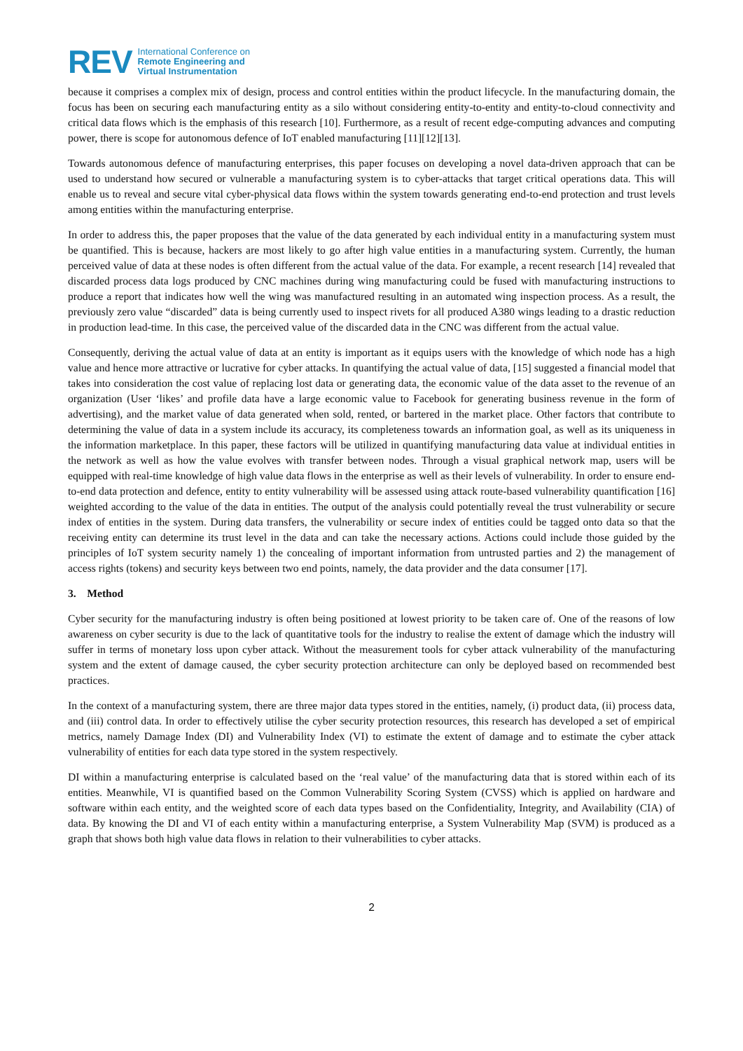REV
International Conference on
Remote Engineering and
Virtual Instrumentation
because it comprises a complex mix of design, process and control entities within the product lifecycle. In the manufacturing domain, the focus has been on securing each manufacturing entity as a silo without considering entity-to-entity and entity-to-cloud connectivity and critical data flows which is the emphasis of this research [10]. Furthermore, as a result of recent edge-computing advances and computing power, there is scope for autonomous defence of IoT enabled manufacturing [11][12][13].
Towards autonomous defence of manufacturing enterprises, this paper focuses on developing a novel data-driven approach that can be used to understand how secured or vulnerable a manufacturing system is to cyber-attacks that target critical operations data. This will enable us to reveal and secure vital cyber-physical data flows within the system towards generating end-to-end protection and trust levels among entities within the manufacturing enterprise.
In order to address this, the paper proposes that the value of the data generated by each individual entity in a manufacturing system must be quantified. This is because, hackers are most likely to go after high value entities in a manufacturing system. Currently, the human perceived value of data at these nodes is often different from the actual value of the data. For example, a recent research [14] revealed that discarded process data logs produced by CNC machines during wing manufacturing could be fused with manufacturing instructions to produce a report that indicates how well the wing was manufactured resulting in an automated wing inspection process. As a result, the previously zero value “discarded” data is being currently used to inspect rivets for all produced A380 wings leading to a drastic reduction in production lead-time. In this case, the perceived value of the discarded data in the CNC was different from the actual value.
Consequently, deriving the actual value of data at an entity is important as it equips users with the knowledge of which node has a high value and hence more attractive or lucrative for cyber attacks. In quantifying the actual value of data, [15] suggested a financial model that takes into consideration the cost value of replacing lost data or generating data, the economic value of the data asset to the revenue of an organization (User ‘likes’ and profile data have a large economic value to Facebook for generating business revenue in the form of advertising), and the market value of data generated when sold, rented, or bartered in the market place. Other factors that contribute to determining the value of data in a system include its accuracy, its completeness towards an information goal, as well as its uniqueness in the information marketplace. In this paper, these factors will be utilized in quantifying manufacturing data value at individual entities in the network as well as how the value evolves with transfer between nodes. Through a visual graphical network map, users will be equipped with real-time knowledge of high value data flows in the enterprise as well as their levels of vulnerability. In order to ensure end-to-end data protection and defence, entity to entity vulnerability will be assessed using attack route-based vulnerability quantification [16] weighted according to the value of the data in entities. The output of the analysis could potentially reveal the trust vulnerability or secure index of entities in the system. During data transfers, the vulnerability or secure index of entities could be tagged onto data so that the receiving entity can determine its trust level in the data and can take the necessary actions. Actions could include those guided by the principles of IoT system security namely 1) the concealing of important information from untrusted parties and 2) the management of access rights (tokens) and security keys between two end points, namely, the data provider and the data consumer [17].
3. Method
Cyber security for the manufacturing industry is often being positioned at lowest priority to be taken care of. One of the reasons of low awareness on cyber security is due to the lack of quantitative tools for the industry to realise the extent of damage which the industry will suffer in terms of monetary loss upon cyber attack. Without the measurement tools for cyber attack vulnerability of the manufacturing system and the extent of damage caused, the cyber security protection architecture can only be deployed based on recommended best practices.
In the context of a manufacturing system, there are three major data types stored in the entities, namely, (i) product data, (ii) process data, and (iii) control data. In order to effectively utilise the cyber security protection resources, this research has developed a set of empirical metrics, namely Damage Index (DI) and Vulnerability Index (VI) to estimate the extent of damage and to estimate the cyber attack vulnerability of entities for each data type stored in the system respectively.
DI within a manufacturing enterprise is calculated based on the ‘real value’ of the manufacturing data that is stored within each of its entities. Meanwhile, VI is quantified based on the Common Vulnerability Scoring System (CVSS) which is applied on hardware and software within each entity, and the weighted score of each data types based on the Confidentiality, Integrity, and Availability (CIA) of data. By knowing the DI and VI of each entity within a manufacturing enterprise, a System Vulnerability Map (SVM) is produced as a graph that shows both high value data flows in relation to their vulnerabilities to cyber attacks.
2